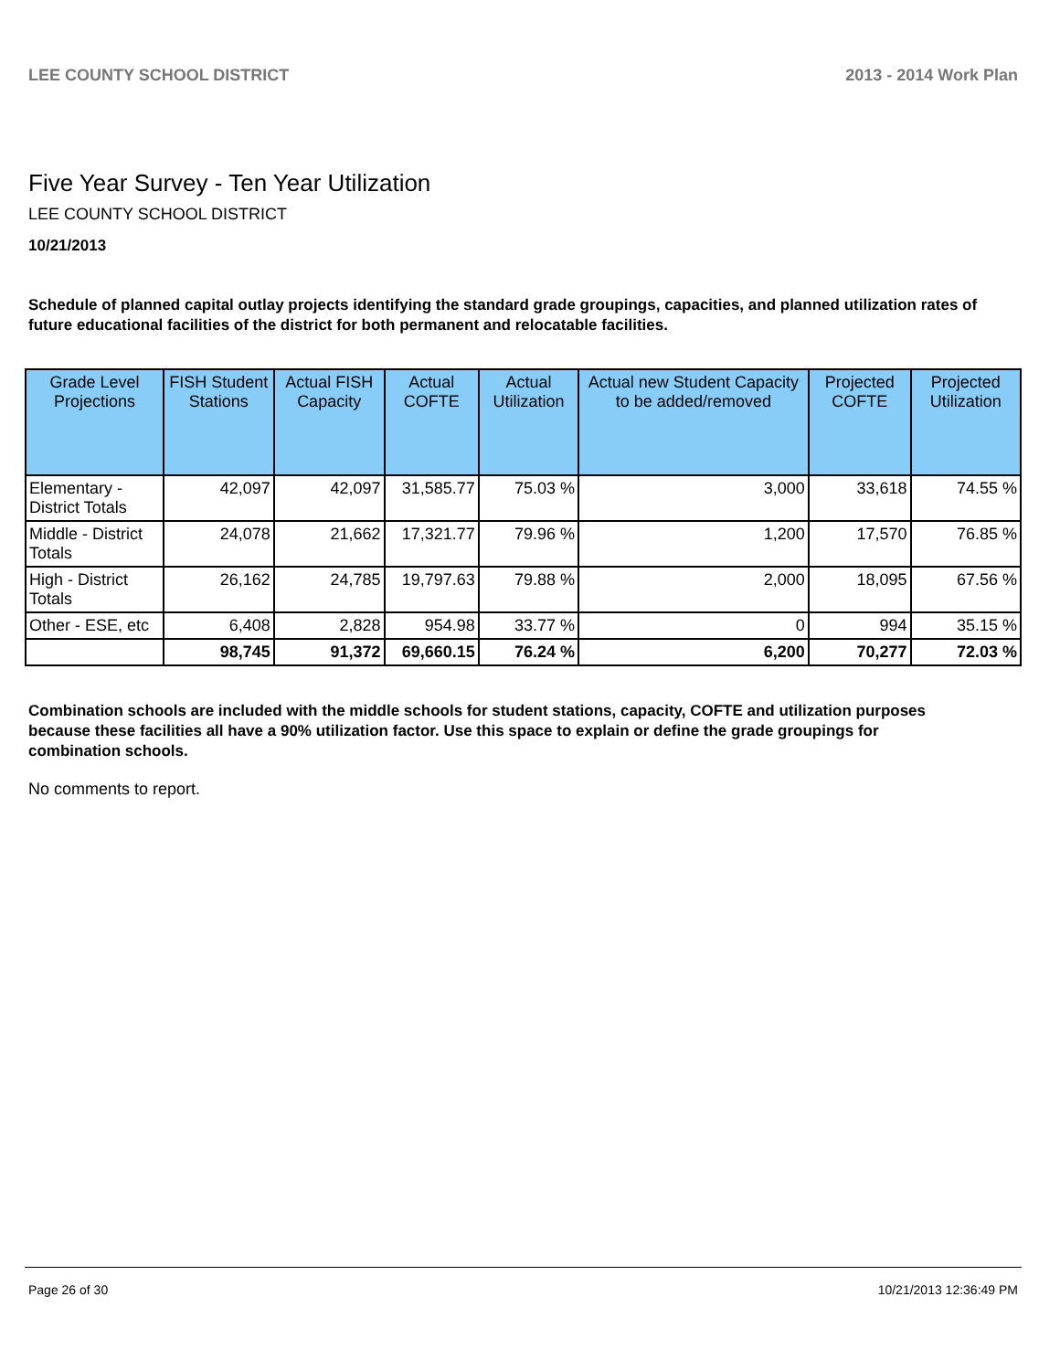LEE COUNTY SCHOOL DISTRICT 2013 - 2014 Work Plan
Five Year Survey - Ten Year Utilization
LEE COUNTY SCHOOL DISTRICT
10/21/2013
Schedule of planned capital outlay projects identifying the standard grade groupings, capacities, and planned utilization rates of future educational facilities of the district for both permanent and relocatable facilities.
| Grade Level Projections | FISH Student Stations | Actual FISH Capacity | Actual COFTE | Actual Utilization | Actual new Student Capacity to be added/removed | Projected COFTE | Projected Utilization |
| --- | --- | --- | --- | --- | --- | --- | --- |
| Elementary - District Totals | 42,097 | 42,097 | 31,585.77 | 75.03 % | 3,000 | 33,618 | 74.55 % |
| Middle - District Totals | 24,078 | 21,662 | 17,321.77 | 79.96 % | 1,200 | 17,570 | 76.85 % |
| High - District Totals | 26,162 | 24,785 | 19,797.63 | 79.88 % | 2,000 | 18,095 | 67.56 % |
| Other - ESE, etc | 6,408 | 2,828 | 954.98 | 33.77 % | 0 | 994 | 35.15 % |
| | 98,745 | 91,372 | 69,660.15 | 76.24 % | 6,200 | 70,277 | 72.03 % |
Combination schools are included with the middle schools for student stations, capacity, COFTE and utilization purposes because these facilities all have a 90% utilization factor. Use this space to explain or define the grade groupings for combination schools.
No comments to report.
Page 26 of 30 10/21/2013 12:36:49 PM